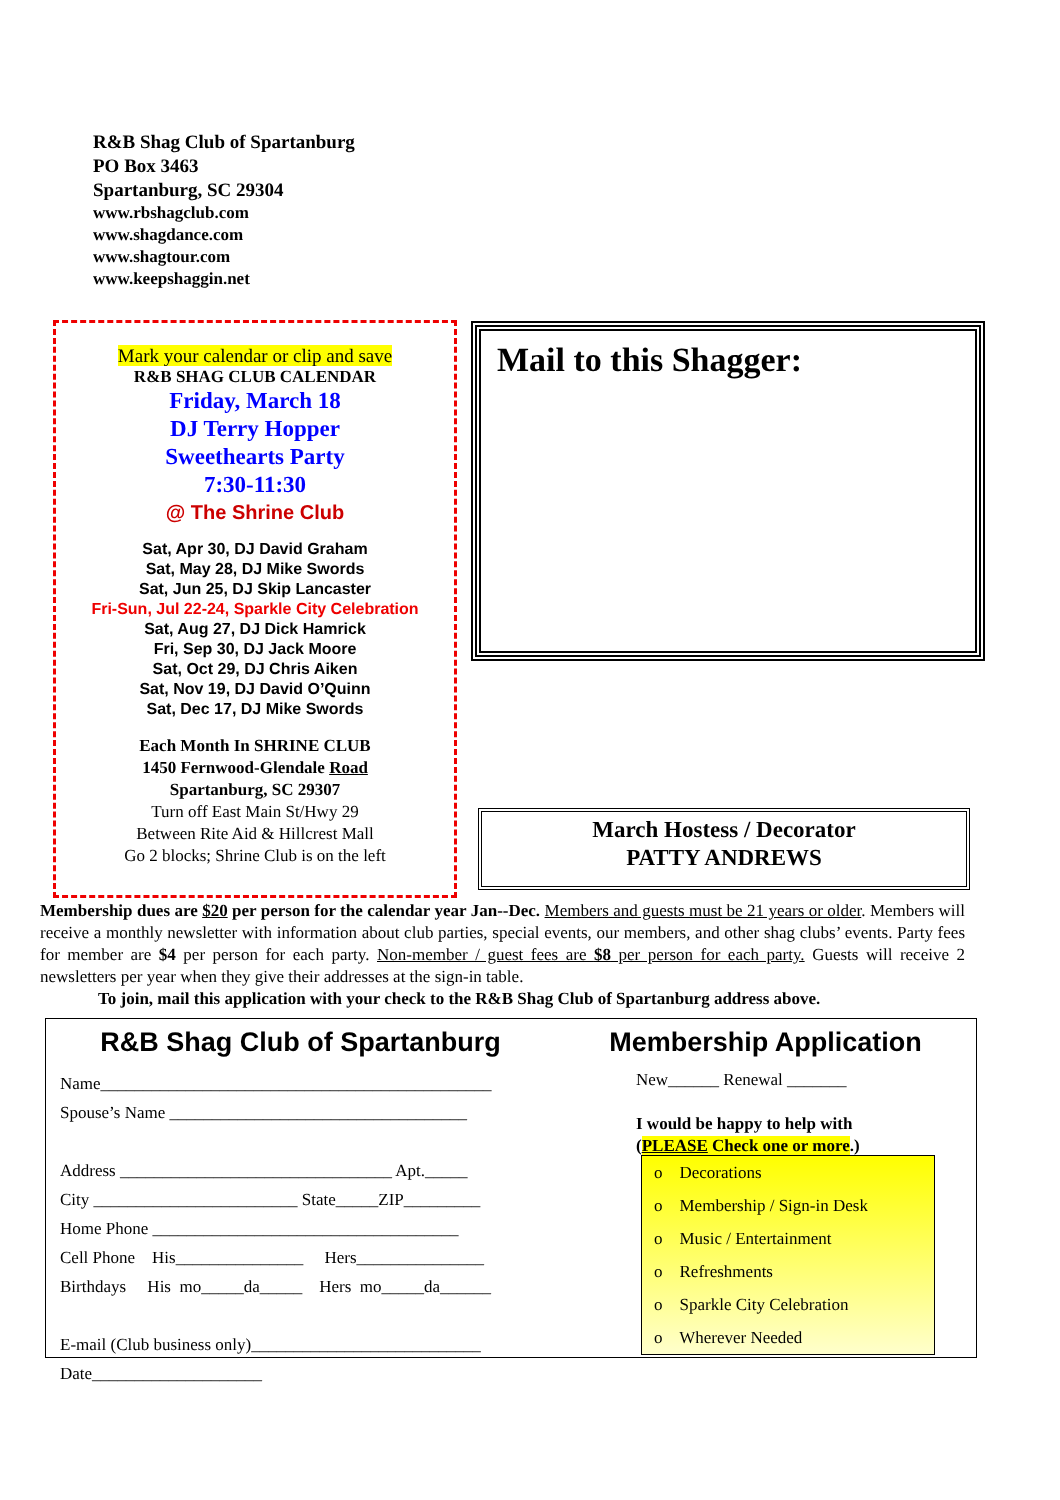R&B Shag Club of Spartanburg
PO Box 3463
Spartanburg, SC 29304
www.rbshagclub.com
www.shagdance.com
www.shagtour.com
www.keepshaggin.net
Mark your calendar or clip and save
R&B SHAG CLUB CALENDAR
Friday, March 18
DJ Terry Hopper
Sweethearts Party
7:30-11:30
@ The Shrine Club
Sat, Apr 30, DJ David Graham
Sat, May 28, DJ Mike Swords
Sat, Jun 25, DJ Skip Lancaster
Fri-Sun, Jul 22-24, Sparkle City Celebration
Sat, Aug 27, DJ Dick Hamrick
Fri, Sep 30, DJ Jack Moore
Sat, Oct 29, DJ Chris Aiken
Sat, Nov 19, DJ David O’Quinn
Sat, Dec 17, DJ Mike Swords
Each Month In SHRINE CLUB
1450 Fernwood-Glendale Road
Spartanburg, SC 29307
Turn off East Main St/Hwy 29
Between Rite Aid & Hillcrest Mall
Go 2 blocks; Shrine Club is on the left
Mail to this Shagger:
March Hostess / Decorator
PATTY ANDREWS
Membership dues are $20 per person for the calendar year Jan--Dec. Members and guests must be 21 years or older. Members will receive a monthly newsletter with information about club parties, special events, our members, and other shag clubs’ events. Party fees for member are $4 per person for each party. Non-member / guest fees are $8 per person for each party. Guests will receive 2 newsletters per year when they give their addresses at the sign-in table.
To join, mail this application with your check to the R&B Shag Club of Spartanburg address above.
R&B Shag Club of Spartanburg Membership Application
Name______________________________________________ Spouse’s Name ___________________________________ Address ________________________________ Apt._____ City ________________________ State_____ZIP_________ Home Phone ____________________________________ Cell Phone His_______________ Hers_______________ Birthdays His mo_____da_____ Hers mo_____da______ E-mail (Club business only)___________________________ Date____________________
New______ Renewal _______
I would be happy to help with
(PLEASE Check one or more.)
o Decorations
o Membership / Sign-in Desk
o Music / Entertainment
o Refreshments
o Sparkle City Celebration
o Wherever Needed